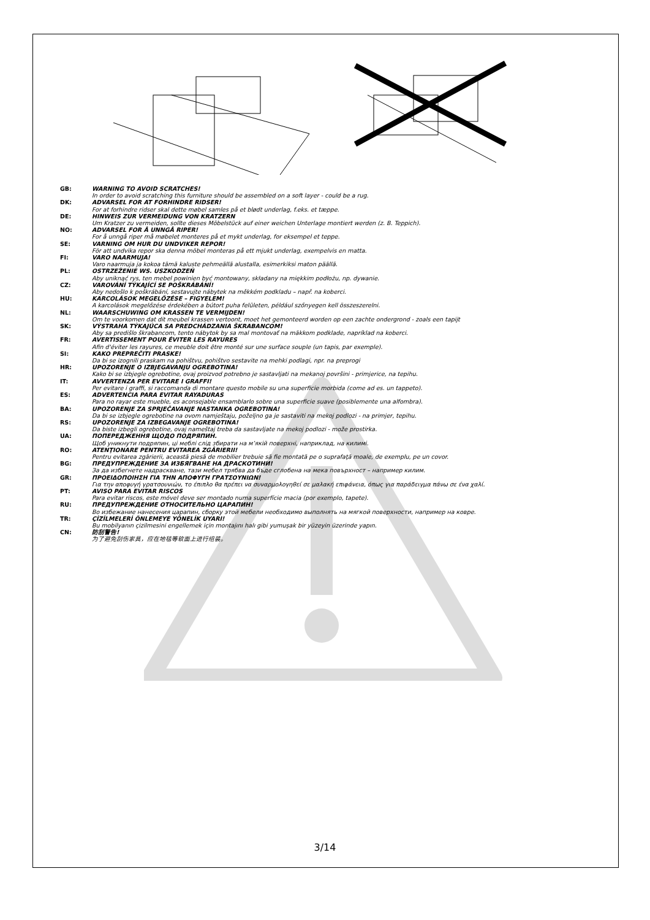GB: WARNING TO AVOID SCRATCHES!
In order to avoid scratching this furniture should be assembled on a soft layer - could be a rug.
DK: ADVARSEL FOR AT FORHINDRE RIDSER!
For at forhindre ridser skal dette møbel samles på et blødt underlag, f.eks. et tæppe.
DE: HINWEIS ZUR VERMEIDUNG VON KRATZERN
Um Kratzer zu vermeiden, sollte dieses Möbelstück auf einer weichen Unterlage montiert werden (z. B. Teppich).
NO: ADVARSEL FOR Å UNNGÅ RIPER!
For å unngå riper må møbelet monteres på et mykt underlag, for eksempel et teppe.
SE: VARNING OM HUR DU UNDVIKER REPOR!
För att undvika repor ska denna möbel monteras på ett mjukt underlag, exempelvis en matta.
FI: VARO NAARMUJA!
Varo naarmuja ja kokoa tämä kaluste pehmeällä alustalla, esimerkiksi maton päällä.
PL: OSTRZEŻENIE WS. USZKODZEŃ
Aby uniknąć rys, ten mebel powinien być montowany, składany na miękkim podłożu, np. dywanie.
CZ: VAROVÁNÍ TÝKAJÍCÍ SE POŠKRÁBÁNÍ!
Aby nedošlo k poškrábání, sestavujte nábytek na měkkém podkladu – např. na koberci.
HU: KARCOLÁSOK MEGELŐZÉSE – FIGYELEM!
A karcolások megelőzése érdekében a bútort puha felületen, például szőnyegen kell összeszerelni.
NL: WAARSCHUWING OM KRASSEN TE VERMIJDEN!
Om te voorkomen dat dit meubel krassen vertoont, moet het gemonteerd worden op een zachte ondergrond - zoals een tapijt
SK: VÝSTRAHA TÝKAJÚCA SA PREDCHÁDZANIA ŠKRABANCOM!
Aby sa predišlo škrabancom, tento nábytok by sa mal montovať na mäkkom podklade, napríklad na koberci.
FR: AVERTISSEMENT POUR ÉVITER LES RAYURES
Afin d'éviter les rayures, ce meuble doit être monté sur une surface souple (un tapis, par exemple).
SI: KAKO PREPREČITI PRASKE!
Da bi se izognili praskam na pohištvu, pohištvo sestavite na mehki podlagi, npr. na preprogi
HR: UPOZORENJE O IZBJEGAVANJU OGREBOTINA!
Kako bi se izbjegle ogrebotine, ovaj proizvod potrebno je sastavljati na mekanoj površini - primjerice, na tepihu.
IT: AVVERTENZA PER EVITARE I GRAFFI!
Per evitare i graffi, si raccomanda di montare questo mobile su una superficie morbida (come ad es. un tappeto).
ES: ADVERTENCIA PARA EVITAR RAYADURAS
Para no rayar este mueble, es aconsejable ensamblarlo sobre una superficie suave (posiblemente una alfombra).
BA: UPOZORENJE ZA SPRJEČAVANJE NASTANKA OGREBOTINA!
Da bi se izbjegle ogrebotine na ovom namještaju, poželjno ga je sastaviti na mekoj podlozi - na primjer, tepihu.
RS: UPOZORENJE ZA IZBEGAVANJE OGREBOTINA!
Da biste izbegli ogrebotine, ovaj nameštaj treba da sastavljate na mekoj podlozi - može prostirka.
UA: ПОПЕРЕДЖЕННЯ ЩОДО ПОДРЯПИН.
Щоб уникнути подряпин, ці меблі слід збирати на м’якій поверхні, наприклад, на килимі.
RO: ATENŢIONARE PENTRU EVITAREA ZGÂRIERII!
Pentru evitarea zgârierii, această piesă de mobilier trebuie să fie montată pe o suprafaţă moale, de exemplu, pe un covor.
BG: ПРЕДУПРЕЖДЕНИЕ ЗА ИЗБЯГВАНЕ НА ДРАСКОТИНИ!
За да избегнете надраскване, тази мебел трябва да бъде сглобена на мека повърхност – например килим.
GR: ΠΡΟΕΙΔΟΠΟΙΗΣΗ ΓΙΑ ΤΗΝ ΑΠΟΦΥΓΗ ΓΡΑΤΣΟΥΝΙΩΝ!
Για την αποφυγή γρατσουνιών, το έπιπλο θα πρέπει να συναρμολογηθεί σε μαλακή επιφάνεια, όπως για παράδειγμα πάνω σε ένα χαλί.
PT: AVISO PARA EVITAR RISCOS
Para evitar riscos, este móvel deve ser montado numa superfície macia (por exemplo, tapete).
RU: ПРЕДУПРЕЖДЕНИЕ ОТНОСИТЕЛЬНО ЦАРАПИН!
Во избежание нанесения царапин, сборку этой мебели необходимо выполнять на мягкой поверхности, например на ковре.
TR: ÇİZİLMELERİ ÖNLEMEYE YÖNELİK UYARI!
Bu mobilyanın çizilmesini engellemek için montajını halı gibi yumuşak bir yüzeyin üzerinde yapın.
CN: 防刮警告!
为了避免刮伤家具，应在地毯等软面上进行组装。
3/14